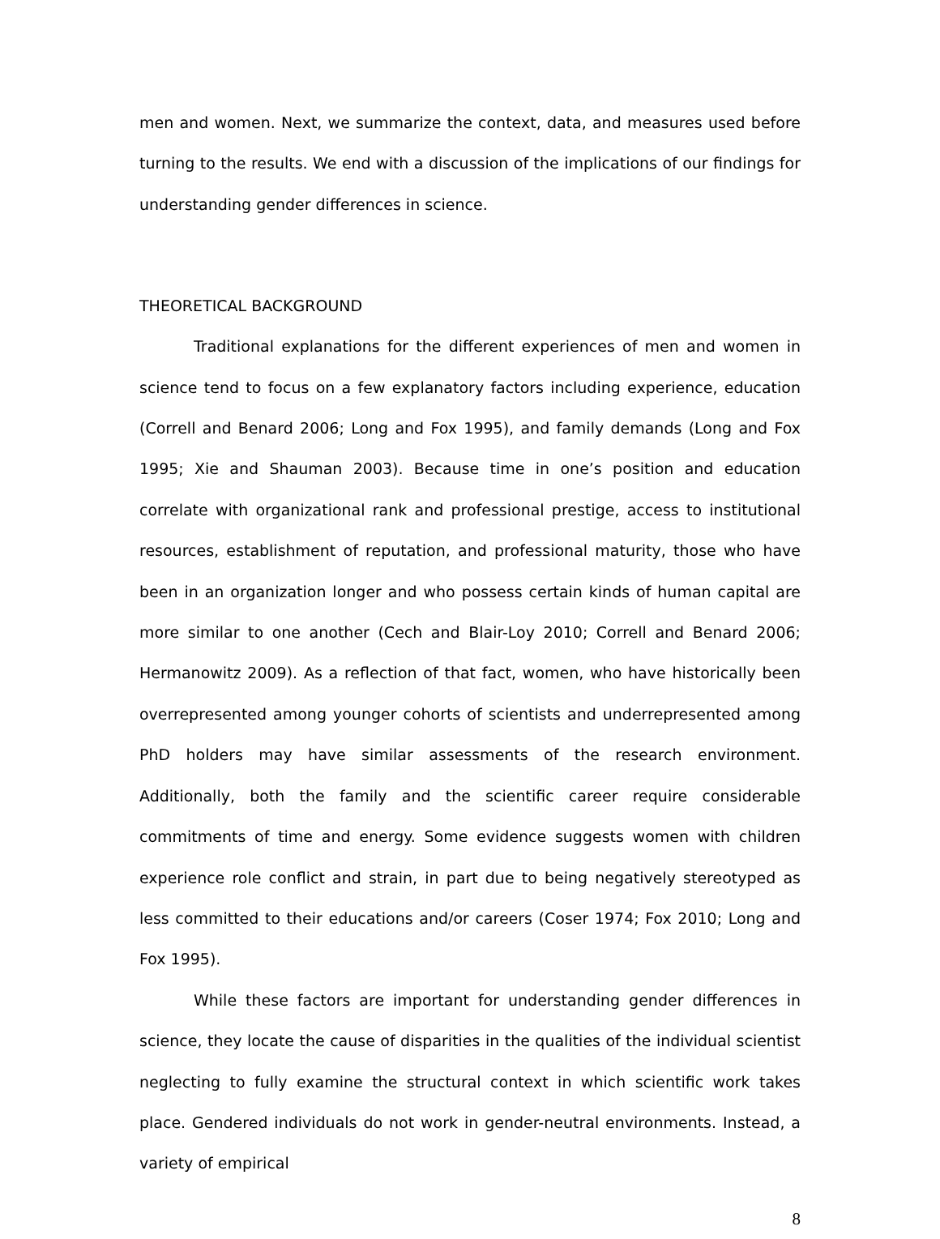men and women. Next, we summarize the context, data, and measures used before turning to the results. We end with a discussion of the implications of our findings for understanding gender differences in science.
THEORETICAL BACKGROUND
Traditional explanations for the different experiences of men and women in science tend to focus on a few explanatory factors including experience, education (Correll and Benard 2006; Long and Fox 1995), and family demands (Long and Fox 1995; Xie and Shauman 2003). Because time in one’s position and education correlate with organizational rank and professional prestige, access to institutional resources, establishment of reputation, and professional maturity, those who have been in an organization longer and who possess certain kinds of human capital are more similar to one another (Cech and Blair-Loy 2010; Correll and Benard 2006; Hermanowitz 2009). As a reflection of that fact, women, who have historically been overrepresented among younger cohorts of scientists and underrepresented among PhD holders may have similar assessments of the research environment. Additionally, both the family and the scientific career require considerable commitments of time and energy. Some evidence suggests women with children experience role conflict and strain, in part due to being negatively stereotyped as less committed to their educations and/or careers (Coser 1974; Fox 2010; Long and Fox 1995).
While these factors are important for understanding gender differences in science, they locate the cause of disparities in the qualities of the individual scientist neglecting to fully examine the structural context in which scientific work takes place. Gendered individuals do not work in gender-neutral environments. Instead, a variety of empirical
8